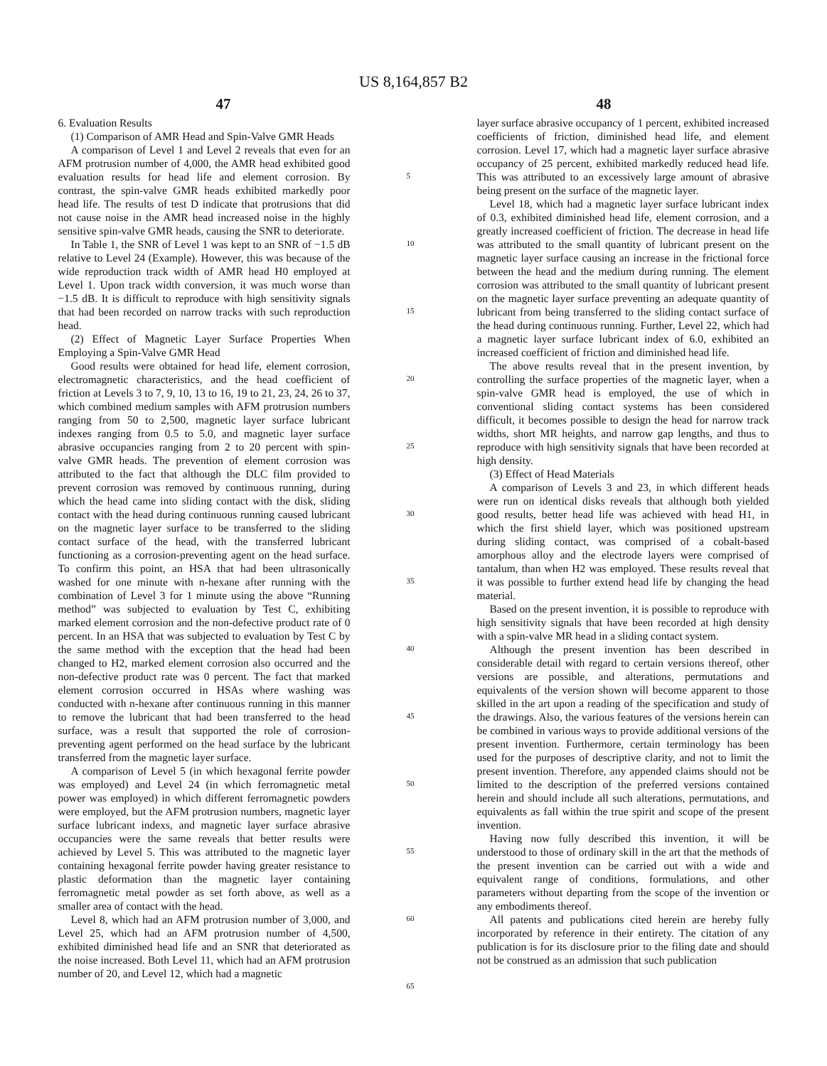US 8,164,857 B2
47 48
6. Evaluation Results
(1) Comparison of AMR Head and Spin-Valve GMR Heads
A comparison of Level 1 and Level 2 reveals that even for an AFM protrusion number of 4,000, the AMR head exhibited good evaluation results for head life and element corrosion. By contrast, the spin-valve GMR heads exhibited markedly poor head life. The results of test D indicate that protrusions that did not cause noise in the AMR head increased noise in the highly sensitive spin-valve GMR heads, causing the SNR to deteriorate.
In Table 1, the SNR of Level 1 was kept to an SNR of −1.5 dB relative to Level 24 (Example). However, this was because of the wide reproduction track width of AMR head H0 employed at Level 1. Upon track width conversion, it was much worse than −1.5 dB. It is difficult to reproduce with high sensitivity signals that had been recorded on narrow tracks with such reproduction head.
(2) Effect of Magnetic Layer Surface Properties When Employing a Spin-Valve GMR Head
Good results were obtained for head life, element corrosion, electromagnetic characteristics, and the head coefficient of friction at Levels 3 to 7, 9, 10, 13 to 16, 19 to 21, 23, 24, 26 to 37, which combined medium samples with AFM protrusion numbers ranging from 50 to 2,500, magnetic layer surface lubricant indexes ranging from 0.5 to 5.0, and magnetic layer surface abrasive occupancies ranging from 2 to 20 percent with spin-valve GMR heads. The prevention of element corrosion was attributed to the fact that although the DLC film provided to prevent corrosion was removed by continuous running, during which the head came into sliding contact with the disk, sliding contact with the head during continuous running caused lubricant on the magnetic layer surface to be transferred to the sliding contact surface of the head, with the transferred lubricant functioning as a corrosion-preventing agent on the head surface. To confirm this point, an HSA that had been ultrasonically washed for one minute with n-hexane after running with the combination of Level 3 for 1 minute using the above “Running method” was subjected to evaluation by Test C, exhibiting marked element corrosion and the non-defective product rate of 0 percent. In an HSA that was subjected to evaluation by Test C by the same method with the exception that the head had been changed to H2, marked element corrosion also occurred and the non-defective product rate was 0 percent. The fact that marked element corrosion occurred in HSAs where washing was conducted with n-hexane after continuous running in this manner to remove the lubricant that had been transferred to the head surface, was a result that supported the role of corrosion-preventing agent performed on the head surface by the lubricant transferred from the magnetic layer surface.
A comparison of Level 5 (in which hexagonal ferrite powder was employed) and Level 24 (in which ferromagnetic metal power was employed) in which different ferromagnetic powders were employed, but the AFM protrusion numbers, magnetic layer surface lubricant indexs, and magnetic layer surface abrasive occupancies were the same reveals that better results were achieved by Level 5. This was attributed to the magnetic layer containing hexagonal ferrite powder having greater resistance to plastic deformation than the magnetic layer containing ferromagnetic metal powder as set forth above, as well as a smaller area of contact with the head.
Level 8, which had an AFM protrusion number of 3,000, and Level 25, which had an AFM protrusion number of 4,500, exhibited diminished head life and an SNR that deteriorated as the noise increased. Both Level 11, which had an AFM protrusion number of 20, and Level 12, which had a magnetic
5
10
15
20
25
30
35
40
45
50
55
60
65
layer surface abrasive occupancy of 1 percent, exhibited increased coefficients of friction, diminished head life, and element corrosion. Level 17, which had a magnetic layer surface abrasive occupancy of 25 percent, exhibited markedly reduced head life. This was attributed to an excessively large amount of abrasive being present on the surface of the magnetic layer.
Level 18, which had a magnetic layer surface lubricant index of 0.3, exhibited diminished head life, element corrosion, and a greatly increased coefficient of friction. The decrease in head life was attributed to the small quantity of lubricant present on the magnetic layer surface causing an increase in the frictional force between the head and the medium during running. The element corrosion was attributed to the small quantity of lubricant present on the magnetic layer surface preventing an adequate quantity of lubricant from being transferred to the sliding contact surface of the head during continuous running. Further, Level 22, which had a magnetic layer surface lubricant index of 6.0, exhibited an increased coefficient of friction and diminished head life.
The above results reveal that in the present invention, by controlling the surface properties of the magnetic layer, when a spin-valve GMR head is employed, the use of which in conventional sliding contact systems has been considered difficult, it becomes possible to design the head for narrow track widths, short MR heights, and narrow gap lengths, and thus to reproduce with high sensitivity signals that have been recorded at high density.
(3) Effect of Head Materials
A comparison of Levels 3 and 23, in which different heads were run on identical disks reveals that although both yielded good results, better head life was achieved with head H1, in which the first shield layer, which was positioned upstream during sliding contact, was comprised of a cobalt-based amorphous alloy and the electrode layers were comprised of tantalum, than when H2 was employed. These results reveal that it was possible to further extend head life by changing the head material.
Based on the present invention, it is possible to reproduce with high sensitivity signals that have been recorded at high density with a spin-valve MR head in a sliding contact system.
Although the present invention has been described in considerable detail with regard to certain versions thereof, other versions are possible, and alterations, permutations and equivalents of the version shown will become apparent to those skilled in the art upon a reading of the specification and study of the drawings. Also, the various features of the versions herein can be combined in various ways to provide additional versions of the present invention. Furthermore, certain terminology has been used for the purposes of descriptive clarity, and not to limit the present invention. Therefore, any appended claims should not be limited to the description of the preferred versions contained herein and should include all such alterations, permutations, and equivalents as fall within the true spirit and scope of the present invention.
Having now fully described this invention, it will be understood to those of ordinary skill in the art that the methods of the present invention can be carried out with a wide and equivalent range of conditions, formulations, and other parameters without departing from the scope of the invention or any embodiments thereof.
All patents and publications cited herein are hereby fully incorporated by reference in their entirety. The citation of any publication is for its disclosure prior to the filing date and should not be construed as an admission that such publication